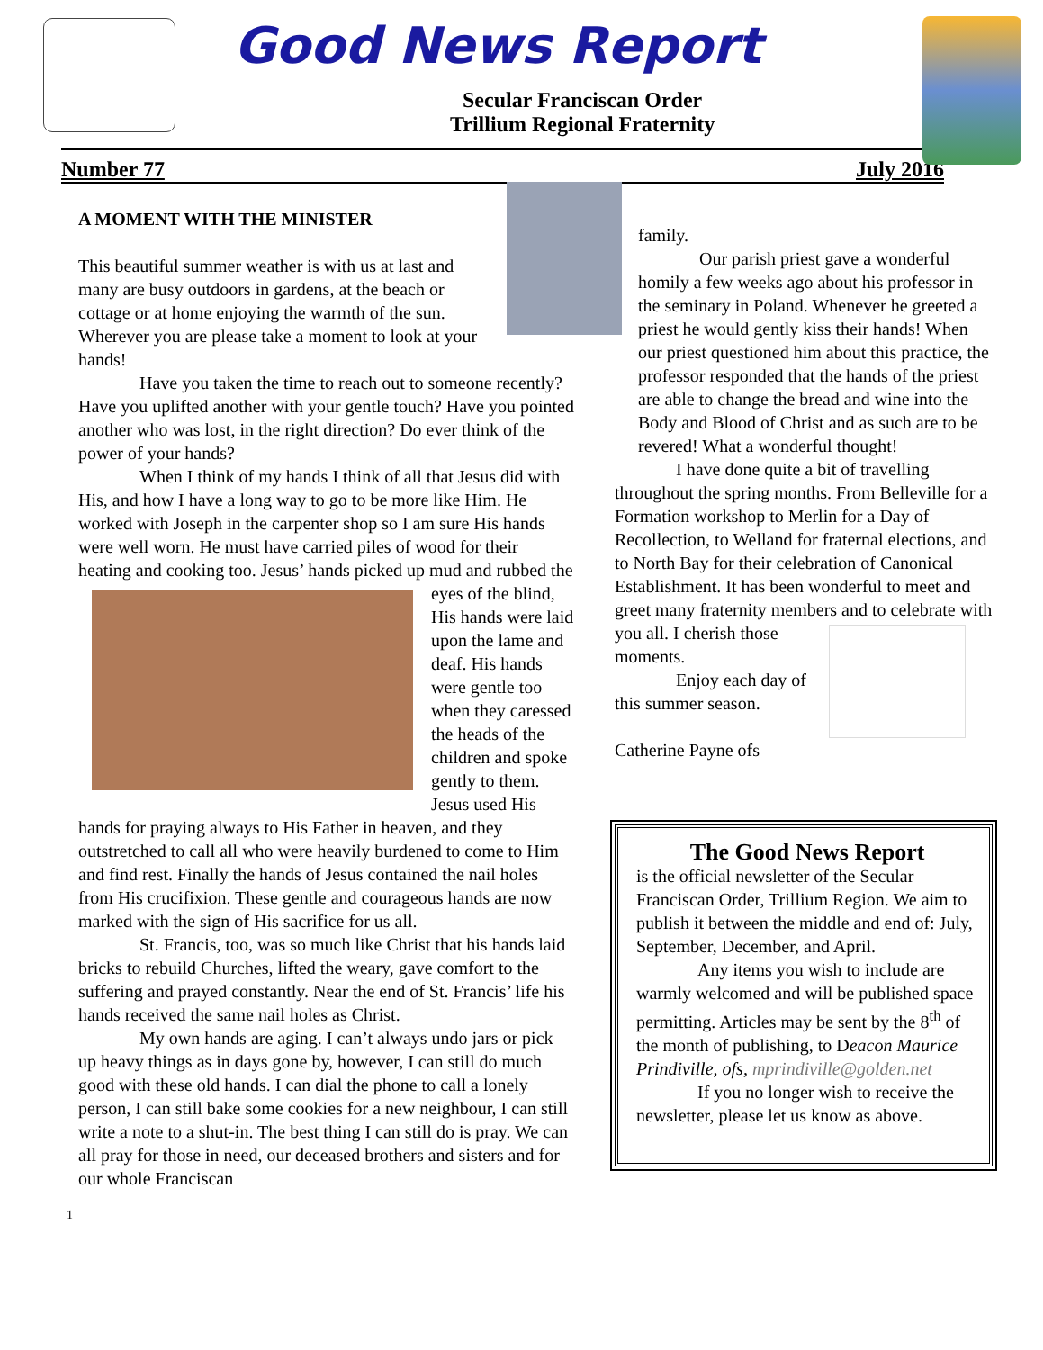Good News Report
Secular Franciscan Order
Trillium Regional Fraternity
Number 77 July 2016
A MOMENT WITH THE MINISTER
This beautiful summer weather is with us at last and many are busy outdoors in gardens, at the beach or cottage or at home enjoying the warmth of the sun. Wherever you are please take a moment to look at your hands!
Have you taken the time to reach out to someone recently? Have you uplifted another with your gentle touch? Have you pointed another who was lost, in the right direction? Do ever think of the power of your hands?
When I think of my hands I think of all that Jesus did with His, and how I have a long way to go to be more like Him. He worked with Joseph in the carpenter shop so I am sure His hands were well worn. He must have carried piles of wood for their heating and cooking too. Jesus’ hands picked up mud and rubbed the eyes of the blind, His hands were laid upon the lame and deaf. His hands were gentle too when they caressed the heads of the children and spoke gently to them. Jesus used His hands for praying always to His Father in heaven, and they outstretched to call all who were heavily burdened to come to Him and find rest. Finally the hands of Jesus contained the nail holes from His crucifixion. These gentle and courageous hands are now marked with the sign of His sacrifice for us all.
St. Francis, too, was so much like Christ that his hands laid bricks to rebuild Churches, lifted the weary, gave comfort to the suffering and prayed constantly. Near the end of St. Francis’ life his hands received the same nail holes as Christ.
My own hands are aging. I can’t always undo jars or pick up heavy things as in days gone by, however, I can still do much good with these old hands. I can dial the phone to call a lonely person, I can still bake some cookies for a new neighbour, I can still write a note to a shut-in. The best thing I can still do is pray. We can all pray for those in need, our deceased brothers and sisters and for our whole Franciscan
family.
Our parish priest gave a wonderful homily a few weeks ago about his professor in the seminary in Poland. Whenever he greeted a priest he would gently kiss their hands! When our priest questioned him about this practice, the professor responded that the hands of the priest are able to change the bread and wine into the Body and Blood of Christ and as such are to be revered! What a wonderful thought!
I have done quite a bit of travelling throughout the spring months. From Belleville for a Formation workshop to Merlin for a Day of Recollection, to Welland for fraternal elections, and to North Bay for their celebration of Canonical Establishment. It has been wonderful to meet and greet many fraternity members and to celebrate with you all. I cherish those moments.
Enjoy each day of this summer season.
Catherine Payne ofs
The Good News Report
is the official newsletter of the Secular Franciscan Order, Trillium Region. We aim to publish it between the middle and end of: July, September, December, and April.
Any items you wish to include are warmly welcomed and will be published space permitting. Articles may be sent by the 8<sup>th</sup> of the month of publishing, to Deacon Maurice Prindiville, ofs, mprindiville@golden.net
If you no longer wish to receive the newsletter, please let us know as above.
1